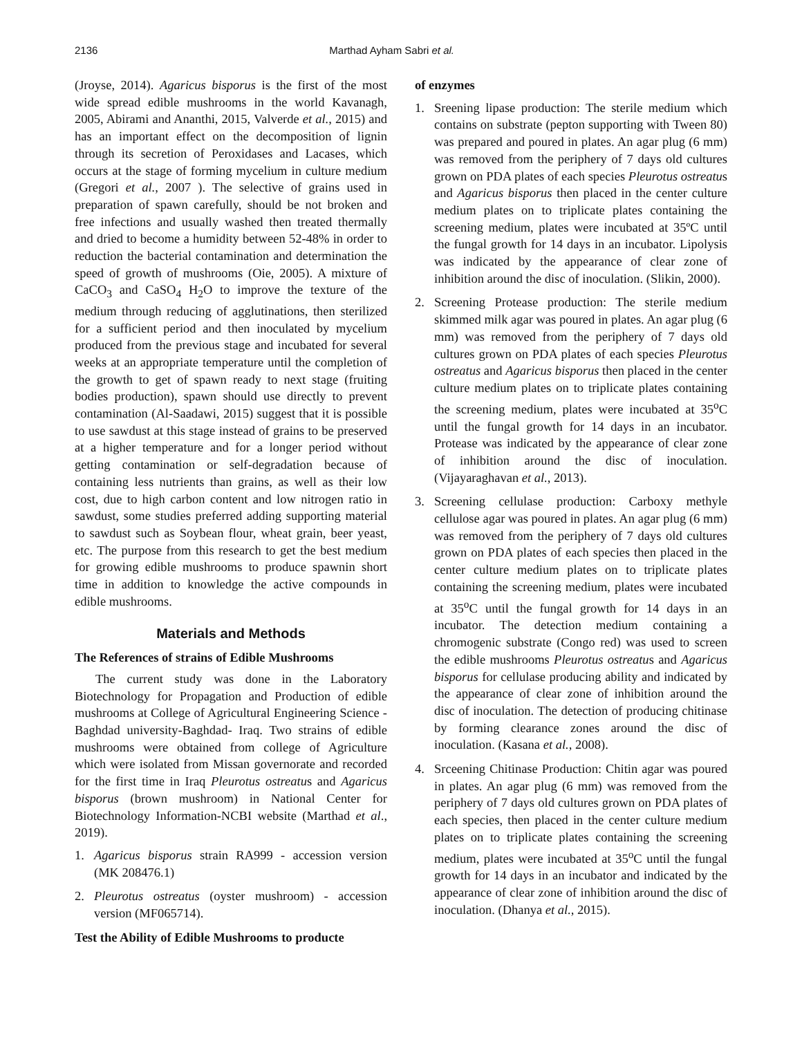2136 Marthad Ayham Sabri et al.
(Jroyse, 2014). Agaricus bisporus is the first of the most wide spread edible mushrooms in the world Kavanagh, 2005, Abirami and Ananthi, 2015, Valverde et al., 2015) and has an important effect on the decomposition of lignin through its secretion of Peroxidases and Lacases, which occurs at the stage of forming mycelium in culture medium (Gregori et al., 2007 ). The selective of grains used in preparation of spawn carefully, should be not broken and free infections and usually washed then treated thermally and dried to become a humidity between 52-48% in order to reduction the bacterial contamination and determination the speed of growth of mushrooms (Oie, 2005). A mixture of CaCO<sub>3</sub> and CaSO<sub>4</sub> H<sub>2</sub>O to improve the texture of the medium through reducing of agglutinations, then sterilized for a sufficient period and then inoculated by mycelium produced from the previous stage and incubated for several weeks at an appropriate temperature until the completion of the growth to get of spawn ready to next stage (fruiting bodies production), spawn should use directly to prevent contamination (Al-Saadawi, 2015) suggest that it is possible to use sawdust at this stage instead of grains to be preserved at a higher temperature and for a longer period without getting contamination or self-degradation because of containing less nutrients than grains, as well as their low cost, due to high carbon content and low nitrogen ratio in sawdust, some studies preferred adding supporting material to sawdust such as Soybean flour, wheat grain, beer yeast, etc. The purpose from this research to get the best medium for growing edible mushrooms to produce spawnin short time in addition to knowledge the active compounds in edible mushrooms.
Materials and Methods
The References of strains of Edible Mushrooms
The current study was done in the Laboratory Biotechnology for Propagation and Production of edible mushrooms at College of Agricultural Engineering Science -Baghdad university-Baghdad- Iraq. Two strains of edible mushrooms were obtained from college of Agriculture which were isolated from Missan governorate and recorded for the first time in Iraq Pleurotus ostreatus and Agaricus bisporus (brown mushroom) in National Center for Biotechnology Information-NCBI website (Marthad et al., 2019).
1. Agaricus bisporus strain RA999 - accession version (MK 208476.1)
2. Pleurotus ostreatus (oyster mushroom) - accession version (MF065714).
Test the Ability of Edible Mushrooms to producte
of enzymes
1. Sreening lipase production: The sterile medium which contains on substrate (pepton supporting with Tween 80) was prepared and poured in plates. An agar plug (6 mm) was removed from the periphery of 7 days old cultures grown on PDA plates of each species Pleurotus ostreatus and Agaricus bisporus then placed in the center culture medium plates on to triplicate plates containing the screening medium, plates were incubated at 35ºC until the fungal growth for 14 days in an incubator. Lipolysis was indicated by the appearance of clear zone of inhibition around the disc of inoculation. (Slikin, 2000).
2. Screening Protease production: The sterile medium skimmed milk agar was poured in plates. An agar plug (6 mm) was removed from the periphery of 7 days old cultures grown on PDA plates of each species Pleurotus ostreatus and Agaricus bisporus then placed in the center culture medium plates on to triplicate plates containing the screening medium, plates were incubated at 35<sup>o</sup>C until the fungal growth for 14 days in an incubator. Protease was indicated by the appearance of clear zone of inhibition around the disc of inoculation. (Vijayaraghavan et al., 2013).
3. Screening cellulase production: Carboxy methyle cellulose agar was poured in plates. An agar plug (6 mm) was removed from the periphery of 7 days old cultures grown on PDA plates of each species then placed in the center culture medium plates on to triplicate plates containing the screening medium, plates were incubated at 35<sup>o</sup>C until the fungal growth for 14 days in an incubator. The detection medium containing a chromogenic substrate (Congo red) was used to screen the edible mushrooms Pleurotus ostreatus and Agaricus bisporus for cellulase producing ability and indicated by the appearance of clear zone of inhibition around the disc of inoculation. The detection of producing chitinase by forming clearance zones around the disc of inoculation. (Kasana et al., 2008).
4. Srceening Chitinase Production: Chitin agar was poured in plates. An agar plug (6 mm) was removed from the periphery of 7 days old cultures grown on PDA plates of each species, then placed in the center culture medium plates on to triplicate plates containing the screening medium, plates were incubated at 35<sup>o</sup>C until the fungal growth for 14 days in an incubator and indicated by the appearance of clear zone of inhibition around the disc of inoculation. (Dhanya et al., 2015).